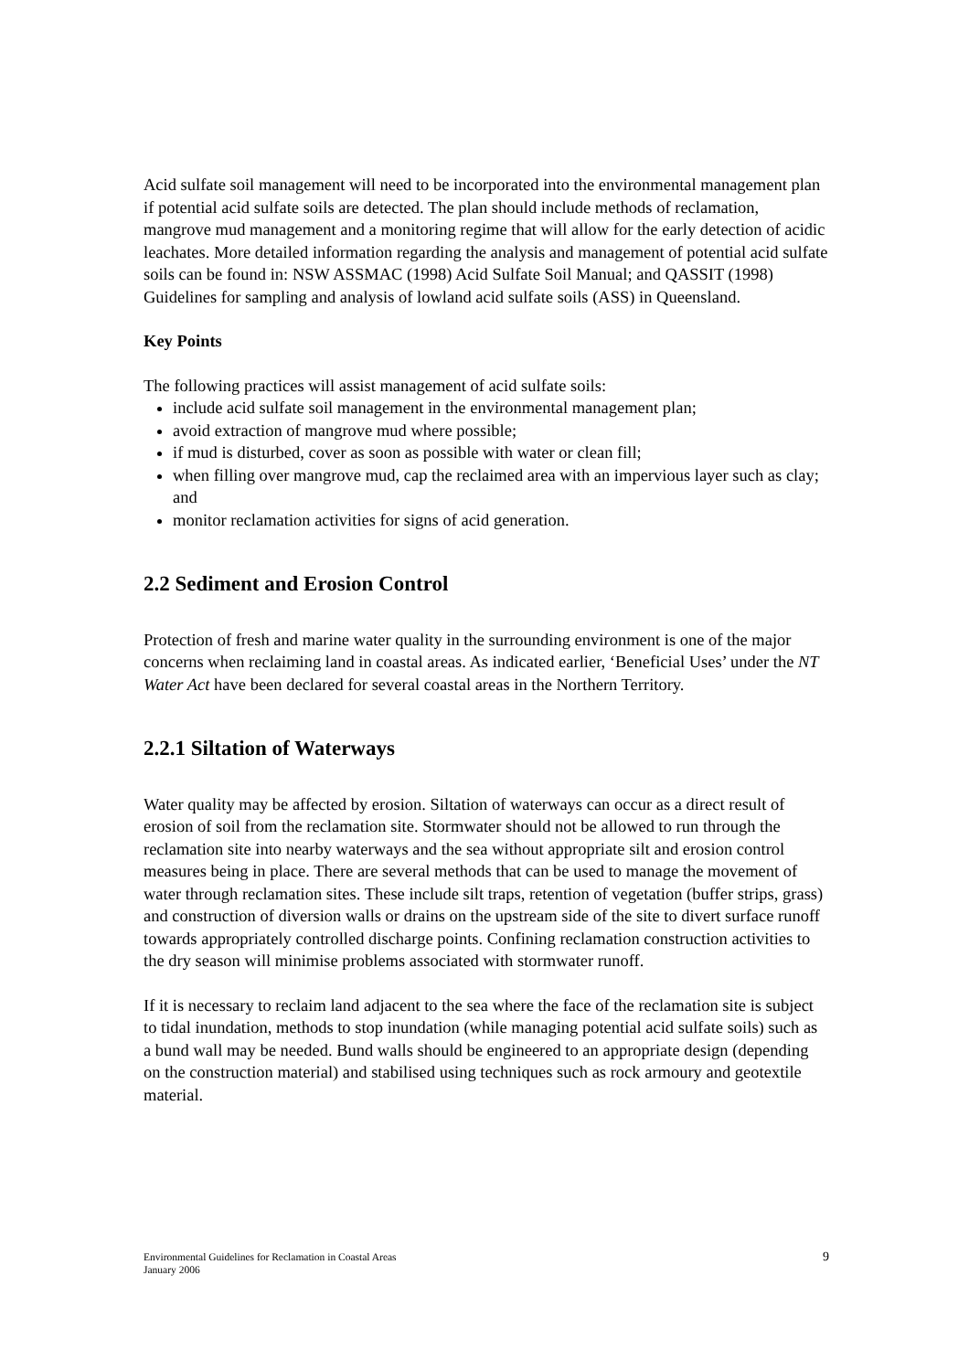Acid sulfate soil management will need to be incorporated into the environmental management plan if potential acid sulfate soils are detected. The plan should include methods of reclamation, mangrove mud management and a monitoring regime that will allow for the early detection of acidic leachates. More detailed information regarding the analysis and management of potential acid sulfate soils can be found in: NSW ASSMAC (1998) Acid Sulfate Soil Manual; and QASSIT (1998) Guidelines for sampling and analysis of lowland acid sulfate soils (ASS) in Queensland.
Key Points
The following practices will assist management of acid sulfate soils:
include acid sulfate soil management in the environmental management plan;
avoid extraction of mangrove mud where possible;
if mud is disturbed, cover as soon as possible with water or clean fill;
when filling over mangrove mud, cap the reclaimed area with an impervious layer such as clay; and
monitor reclamation activities for signs of acid generation.
2.2 Sediment and Erosion Control
Protection of fresh and marine water quality in the surrounding environment is one of the major concerns when reclaiming land in coastal areas. As indicated earlier, ‘Beneficial Uses’ under the NT Water Act have been declared for several coastal areas in the Northern Territory.
2.2.1 Siltation of Waterways
Water quality may be affected by erosion. Siltation of waterways can occur as a direct result of erosion of soil from the reclamation site. Stormwater should not be allowed to run through the reclamation site into nearby waterways and the sea without appropriate silt and erosion control measures being in place. There are several methods that can be used to manage the movement of water through reclamation sites. These include silt traps, retention of vegetation (buffer strips, grass) and construction of diversion walls or drains on the upstream side of the site to divert surface runoff towards appropriately controlled discharge points. Confining reclamation construction activities to the dry season will minimise problems associated with stormwater runoff.
If it is necessary to reclaim land adjacent to the sea where the face of the reclamation site is subject to tidal inundation, methods to stop inundation (while managing potential acid sulfate soils) such as a bund wall may be needed. Bund walls should be engineered to an appropriate design (depending on the construction material) and stabilised using techniques such as rock armoury and geotextile material.
Environmental Guidelines for Reclamation in Coastal Areas
January 2006
9